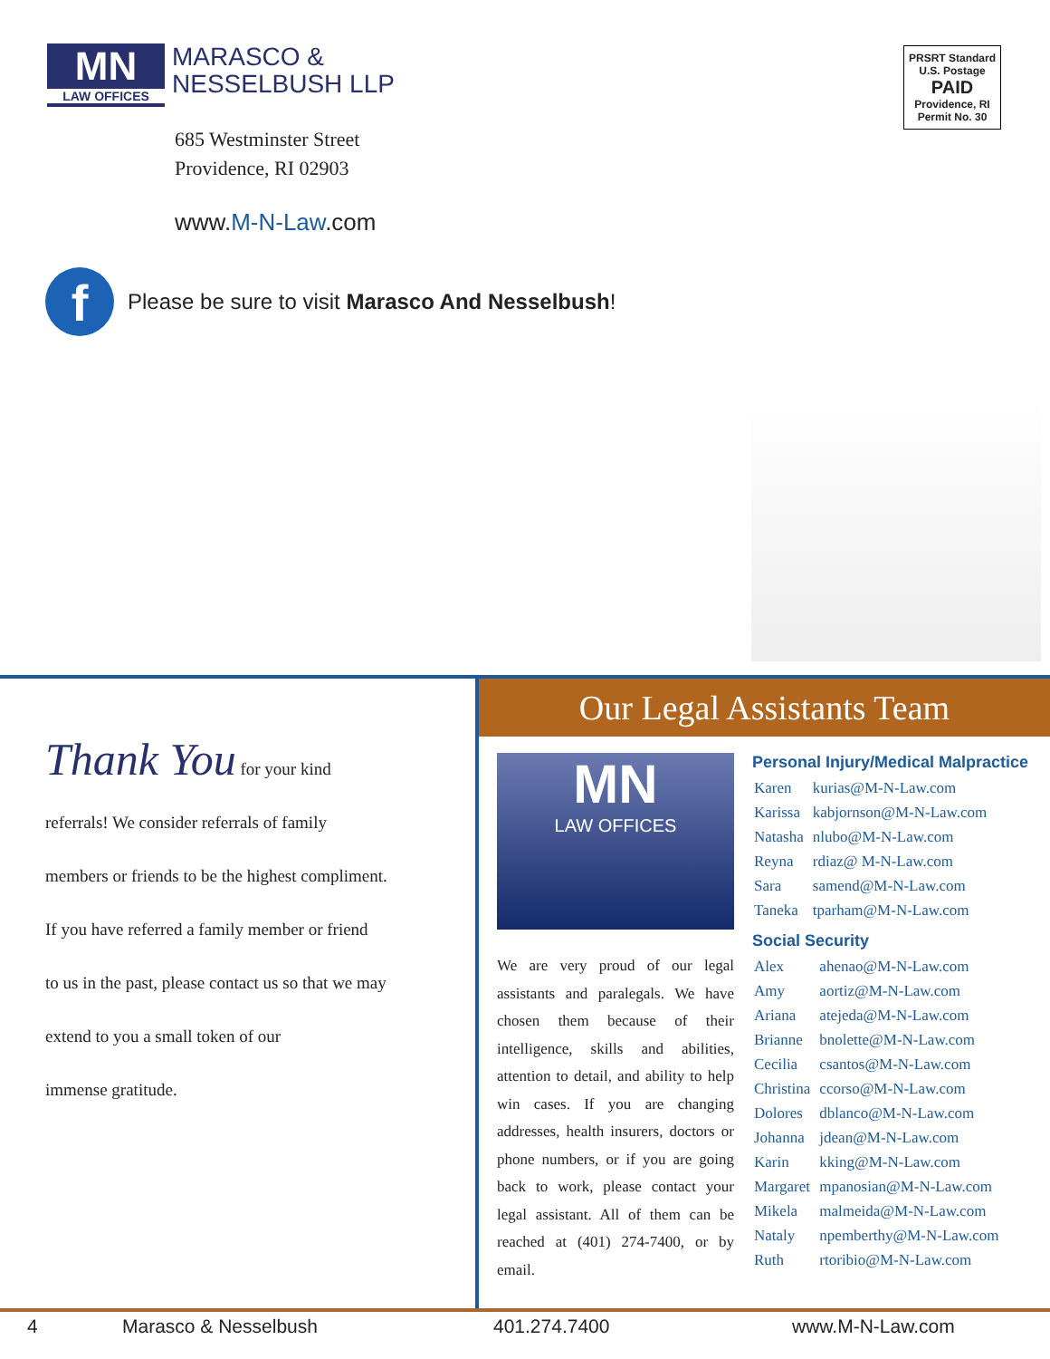MN
LAW OFFICES
MARASCO &
NESSELBUSH LLP
PRSRT Standard
U.S. Postage
PAID
Providence, RI
Permit No. 30
685 Westminster Street
Providence, RI 02903
www.M-N-Law.com
f
Please be sure to visit Marasco And Nesselbush!
Thank You for your kind
referrals! We consider referrals of family
members or friends to be the highest compliment.
If you have referred a family member or friend
to us in the past, please contact us so that we may
extend to you a small token of our
immense gratitude.
Our Legal Assistants Team
MN
LAW OFFICES
We are very proud of our legal assistants and paralegals. We have chosen them because of their intelligence, skills and abilities, attention to detail, and ability to help win cases. If you are changing addresses, health insurers, doctors or phone numbers, or if you are going back to work, please contact your legal assistant. All of them can be reached at (401) 274-7400, or by email.
Personal Injury/Medical Malpractice
| Karen | kurias@M-N-Law.com |
| Karissa | kabjornson@M-N-Law.com |
| Natasha | nlubo@M-N-Law.com |
| Reyna | rdiaz@ M-N-Law.com |
| Sara | samend@M-N-Law.com |
| Taneka | tparham@M-N-Law.com |
Social Security
| Alex | ahenao@M-N-Law.com |
| Amy | aortiz@M-N-Law.com |
| Ariana | atejeda@M-N-Law.com |
| Brianne | bnolette@M-N-Law.com |
| Cecilia | csantos@M-N-Law.com |
| Christina | ccorso@M-N-Law.com |
| Dolores | dblanco@M-N-Law.com |
| Johanna | jdean@M-N-Law.com |
| Karin | kking@M-N-Law.com |
| Margaret | mpanosian@M-N-Law.com |
| Mikela | malmeida@M-N-Law.com |
| Nataly | npemberthy@M-N-Law.com |
| Ruth | rtoribio@M-N-Law.com |
4 Marasco & Nesselbush 401.274.7400 www.M-N-Law.com